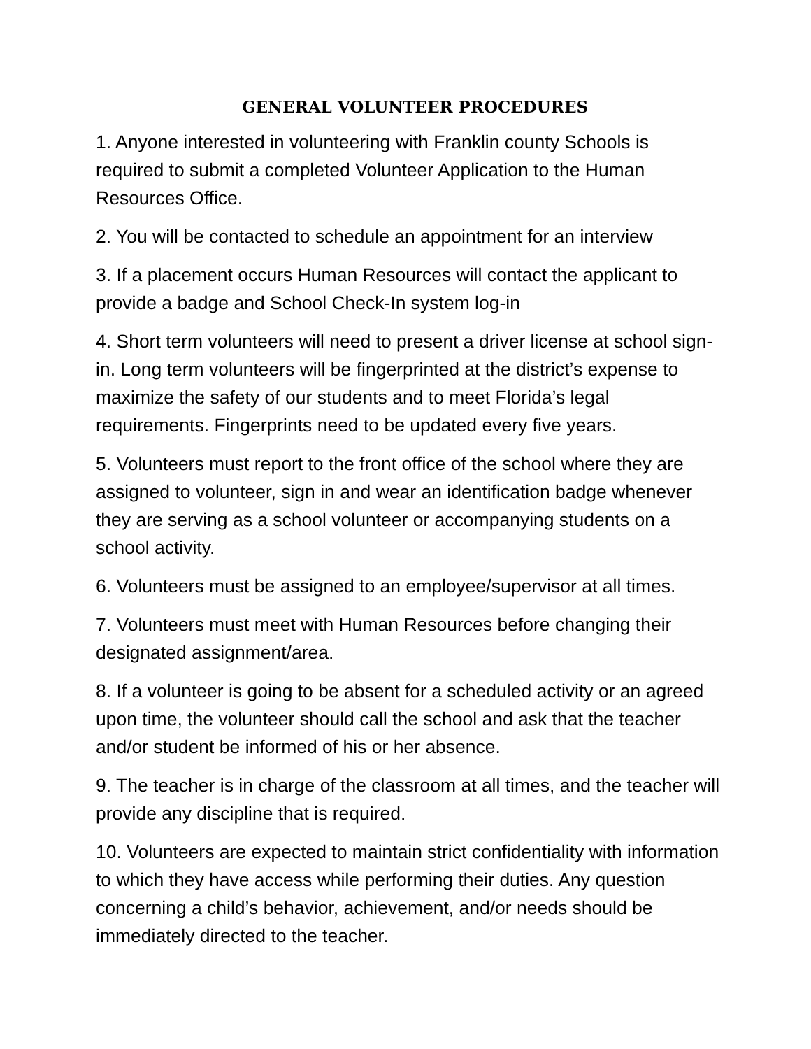GENERAL VOLUNTEER PROCEDURES
1. Anyone interested in volunteering with Franklin county Schools is required to submit a completed Volunteer Application to the Human Resources Office.
2. You will be contacted to schedule an appointment for an interview
3. If a placement occurs Human Resources will contact the applicant to provide a badge and School Check-In system log-in
4. Short term volunteers will need to present a driver license at school sign-in. Long term volunteers will be fingerprinted at the district’s expense to maximize the safety of our students and to meet Florida’s legal requirements. Fingerprints need to be updated every five years.
5. Volunteers must report to the front office of the school where they are assigned to volunteer, sign in and wear an identification badge whenever they are serving as a school volunteer or accompanying students on a school activity.
6. Volunteers must be assigned to an employee/supervisor at all times.
7. Volunteers must meet with Human Resources before changing their designated assignment/area.
8. If a volunteer is going to be absent for a scheduled activity or an agreed upon time, the volunteer should call the school and ask that the teacher and/or student be informed of his or her absence.
9. The teacher is in charge of the classroom at all times, and the teacher will provide any discipline that is required.
10. Volunteers are expected to maintain strict confidentiality with information to which they have access while performing their duties. Any question concerning a child’s behavior, achievement, and/or needs should be immediately directed to the teacher.